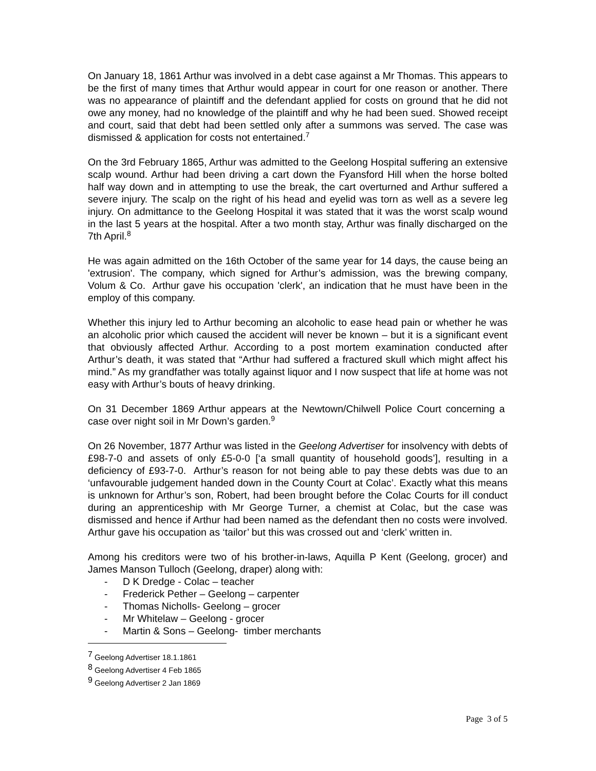On January 18, 1861 Arthur was involved in a debt case against a Mr Thomas. This appears to be the first of many times that Arthur would appear in court for one reason or another. There was no appearance of plaintiff and the defendant applied for costs on ground that he did not owe any money, had no knowledge of the plaintiff and why he had been sued. Showed receipt and court, said that debt had been settled only after a summons was served. The case was dismissed & application for costs not entertained.<sup>7</sup>
On the 3rd February 1865, Arthur was admitted to the Geelong Hospital suffering an extensive scalp wound. Arthur had been driving a cart down the Fyansford Hill when the horse bolted half way down and in attempting to use the break, the cart overturned and Arthur suffered a severe injury. The scalp on the right of his head and eyelid was torn as well as a severe leg injury. On admittance to the Geelong Hospital it was stated that it was the worst scalp wound in the last 5 years at the hospital. After a two month stay, Arthur was finally discharged on the 7th April.<sup>8</sup>
He was again admitted on the 16th October of the same year for 14 days, the cause being an 'extrusion'. The company, which signed for Arthur’s admission, was the brewing company, Volum & Co. Arthur gave his occupation 'clerk', an indication that he must have been in the employ of this company.
Whether this injury led to Arthur becoming an alcoholic to ease head pain or whether he was an alcoholic prior which caused the accident will never be known – but it is a significant event that obviously affected Arthur. According to a post mortem examination conducted after Arthur’s death, it was stated that “Arthur had suffered a fractured skull which might affect his mind.” As my grandfather was totally against liquor and I now suspect that life at home was not easy with Arthur’s bouts of heavy drinking.
On 31 December 1869 Arthur appears at the Newtown/Chilwell Police Court concerning a case over night soil in Mr Down’s garden.<sup>9</sup>
On 26 November, 1877 Arthur was listed in the Geelong Advertiser for insolvency with debts of £98-7-0 and assets of only £5-0-0 [‘a small quantity of household goods’], resulting in a deficiency of £93-7-0. Arthur’s reason for not being able to pay these debts was due to an ‘unfavourable judgement handed down in the County Court at Colac’. Exactly what this means is unknown for Arthur’s son, Robert, had been brought before the Colac Courts for ill conduct during an apprenticeship with Mr George Turner, a chemist at Colac, but the case was dismissed and hence if Arthur had been named as the defendant then no costs were involved. Arthur gave his occupation as ‘tailor’ but this was crossed out and ‘clerk’ written in.
Among his creditors were two of his brother-in-laws, Aquilla P Kent (Geelong, grocer) and James Manson Tulloch (Geelong, draper) along with:
- D K Dredge - Colac – teacher
- Frederick Pether – Geelong – carpenter
- Thomas Nicholls- Geelong – grocer
- Mr Whitelaw – Geelong - grocer
- Martin & Sons – Geelong- timber merchants
<sup>7</sup> Geelong Advertiser 18.1.1861
<sup>8</sup> Geelong Advertiser 4 Feb 1865
<sup>9</sup> Geelong Advertiser 2 Jan 1869
Page 3 of 5